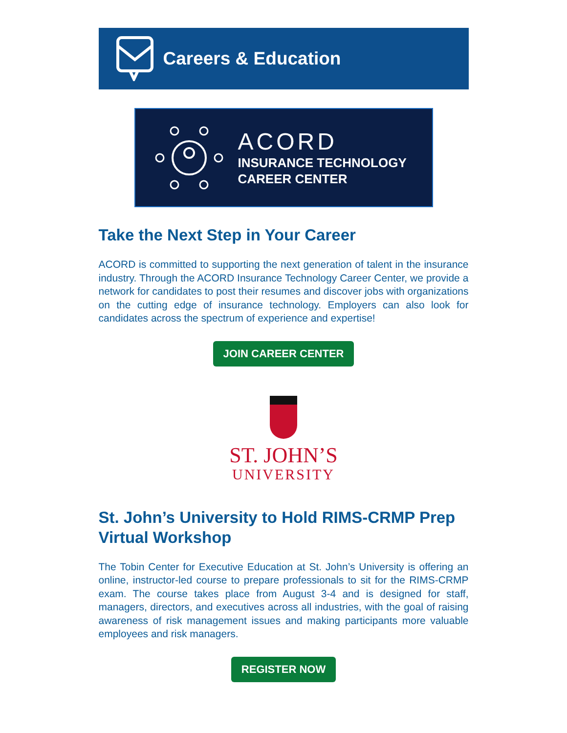Careers & Education
ACORD
INSURANCE TECHNOLOGY
CAREER CENTER
Take the Next Step in Your Career
ACORD is committed to supporting the next generation of talent in the insurance industry. Through the ACORD Insurance Technology Career Center, we provide a network for candidates to post their resumes and discover jobs with organizations on the cutting edge of insurance technology. Employers can also look for candidates across the spectrum of experience and expertise!
JOIN CAREER CENTER
ST. JOHN’S
UNIVERSITY
St. John’s University to Hold RIMS-CRMP Prep Virtual Workshop
The Tobin Center for Executive Education at St. John’s University is offering an online, instructor-led course to prepare professionals to sit for the RIMS-CRMP exam. The course takes place from August 3-4 and is designed for staff, managers, directors, and executives across all industries, with the goal of raising awareness of risk management issues and making participants more valuable employees and risk managers.
REGISTER NOW